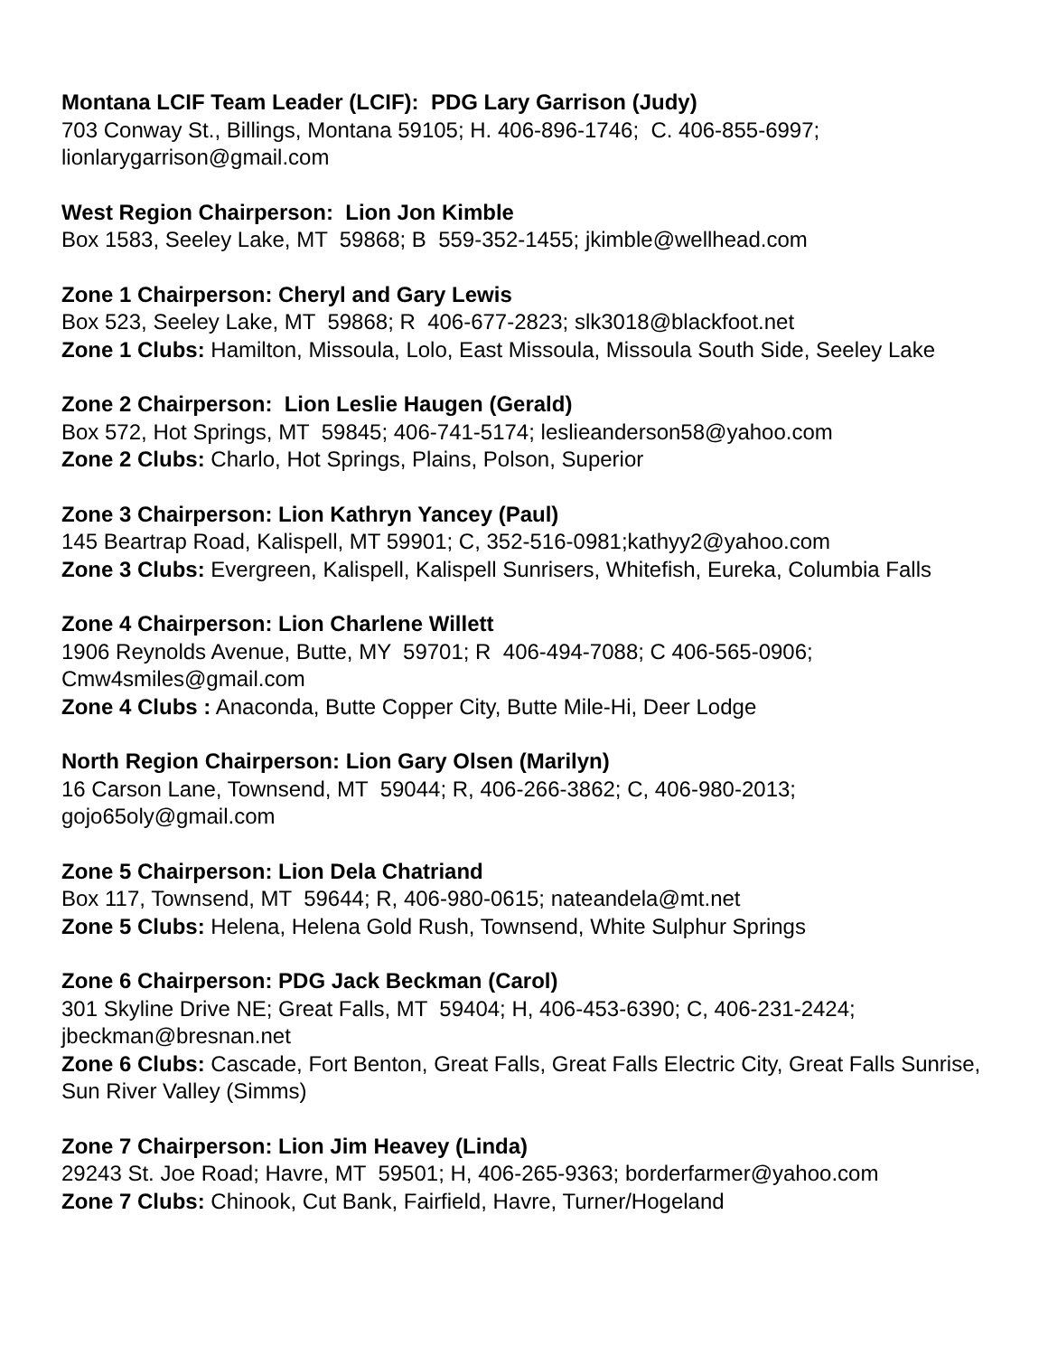Montana LCIF Team Leader (LCIF): PDG Lary Garrison (Judy)
703 Conway St., Billings, Montana 59105; H. 406-896-1746; C. 406-855-6997; lionlarygarrison@gmail.com
West Region Chairperson: Lion Jon Kimble
Box 1583, Seeley Lake, MT 59868; B 559-352-1455; jkimble@wellhead.com
Zone 1 Chairperson: Cheryl and Gary Lewis
Box 523, Seeley Lake, MT 59868; R 406-677-2823; slk3018@blackfoot.net
Zone 1 Clubs: Hamilton, Missoula, Lolo, East Missoula, Missoula South Side, Seeley Lake
Zone 2 Chairperson: Lion Leslie Haugen (Gerald)
Box 572, Hot Springs, MT 59845; 406-741-5174; leslieanderson58@yahoo.com
Zone 2 Clubs: Charlo, Hot Springs, Plains, Polson, Superior
Zone 3 Chairperson: Lion Kathryn Yancey (Paul)
145 Beartrap Road, Kalispell, MT 59901; C, 352-516-0981;kathyy2@yahoo.com
Zone 3 Clubs: Evergreen, Kalispell, Kalispell Sunrisers, Whitefish, Eureka, Columbia Falls
Zone 4 Chairperson: Lion Charlene Willett
1906 Reynolds Avenue, Butte, MY 59701; R 406-494-7088; C 406-565-0906; Cmw4smiles@gmail.com
Zone 4 Clubs : Anaconda, Butte Copper City, Butte Mile-Hi, Deer Lodge
North Region Chairperson: Lion Gary Olsen (Marilyn)
16 Carson Lane, Townsend, MT 59044; R, 406-266-3862; C, 406-980-2013; gojo65oly@gmail.com
Zone 5 Chairperson: Lion Dela Chatriand
Box 117, Townsend, MT 59644; R, 406-980-0615; nateandela@mt.net
Zone 5 Clubs: Helena, Helena Gold Rush, Townsend, White Sulphur Springs
Zone 6 Chairperson: PDG Jack Beckman (Carol)
301 Skyline Drive NE; Great Falls, MT 59404; H, 406-453-6390; C, 406-231-2424; jbeckman@bresnan.net
Zone 6 Clubs: Cascade, Fort Benton, Great Falls, Great Falls Electric City, Great Falls Sunrise, Sun River Valley (Simms)
Zone 7 Chairperson: Lion Jim Heavey (Linda)
29243 St. Joe Road; Havre, MT 59501; H, 406-265-9363; borderfarmer@yahoo.com
Zone 7 Clubs: Chinook, Cut Bank, Fairfield, Havre, Turner/Hogeland